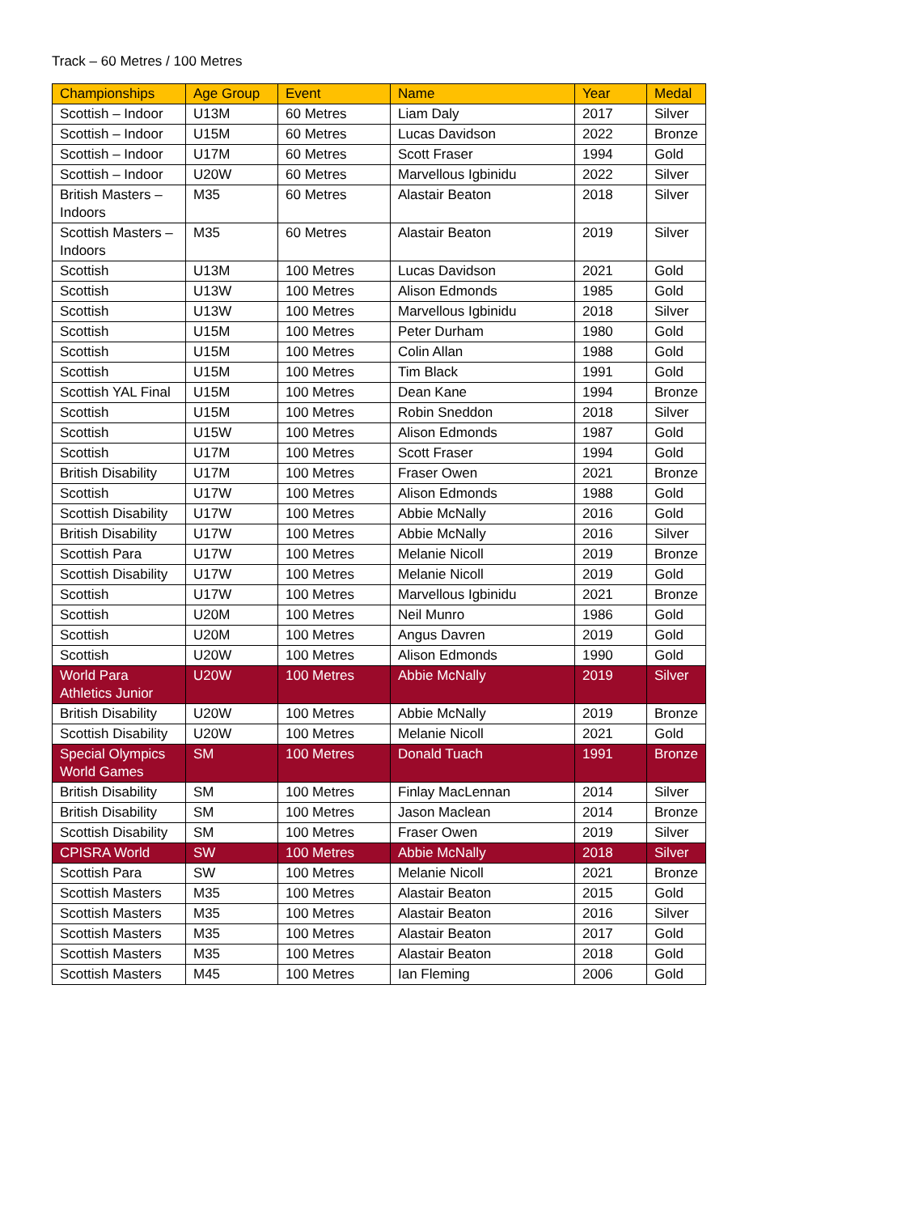Track – 60 Metres / 100 Metres
| Championships | Age Group | Event | Name | Year | Medal |
| --- | --- | --- | --- | --- | --- |
| Scottish – Indoor | U13M | 60 Metres | Liam Daly | 2017 | Silver |
| Scottish – Indoor | U15M | 60 Metres | Lucas Davidson | 2022 | Bronze |
| Scottish – Indoor | U17M | 60 Metres | Scott Fraser | 1994 | Gold |
| Scottish – Indoor | U20W | 60 Metres | Marvellous Igbinidu | 2022 | Silver |
| British Masters – Indoors | M35 | 60 Metres | Alastair Beaton | 2018 | Silver |
| Scottish Masters – Indoors | M35 | 60 Metres | Alastair Beaton | 2019 | Silver |
| Scottish | U13M | 100 Metres | Lucas Davidson | 2021 | Gold |
| Scottish | U13W | 100 Metres | Alison Edmonds | 1985 | Gold |
| Scottish | U13W | 100 Metres | Marvellous Igbinidu | 2018 | Silver |
| Scottish | U15M | 100 Metres | Peter Durham | 1980 | Gold |
| Scottish | U15M | 100 Metres | Colin Allan | 1988 | Gold |
| Scottish | U15M | 100 Metres | Tim Black | 1991 | Gold |
| Scottish YAL Final | U15M | 100 Metres | Dean Kane | 1994 | Bronze |
| Scottish | U15M | 100 Metres | Robin Sneddon | 2018 | Silver |
| Scottish | U15W | 100 Metres | Alison Edmonds | 1987 | Gold |
| Scottish | U17M | 100 Metres | Scott Fraser | 1994 | Gold |
| British Disability | U17M | 100 Metres | Fraser Owen | 2021 | Bronze |
| Scottish | U17W | 100 Metres | Alison Edmonds | 1988 | Gold |
| Scottish Disability | U17W | 100 Metres | Abbie McNally | 2016 | Gold |
| British Disability | U17W | 100 Metres | Abbie McNally | 2016 | Silver |
| Scottish Para | U17W | 100 Metres | Melanie Nicoll | 2019 | Bronze |
| Scottish Disability | U17W | 100 Metres | Melanie Nicoll | 2019 | Gold |
| Scottish | U17W | 100 Metres | Marvellous Igbinidu | 2021 | Bronze |
| Scottish | U20M | 100 Metres | Neil Munro | 1986 | Gold |
| Scottish | U20M | 100 Metres | Angus Davren | 2019 | Gold |
| Scottish | U20W | 100 Metres | Alison Edmonds | 1990 | Gold |
| World Para Athletics Junior | U20W | 100 Metres | Abbie McNally | 2019 | Silver |
| British Disability | U20W | 100 Metres | Abbie McNally | 2019 | Bronze |
| Scottish Disability | U20W | 100 Metres | Melanie Nicoll | 2021 | Gold |
| Special Olympics World Games | SM | 100 Metres | Donald Tuach | 1991 | Bronze |
| British Disability | SM | 100 Metres | Finlay MacLennan | 2014 | Silver |
| British Disability | SM | 100 Metres | Jason Maclean | 2014 | Bronze |
| Scottish Disability | SM | 100 Metres | Fraser Owen | 2019 | Silver |
| CPISRA World | SW | 100 Metres | Abbie McNally | 2018 | Silver |
| Scottish Para | SW | 100 Metres | Melanie Nicoll | 2021 | Bronze |
| Scottish Masters | M35 | 100 Metres | Alastair Beaton | 2015 | Gold |
| Scottish Masters | M35 | 100 Metres | Alastair Beaton | 2016 | Silver |
| Scottish Masters | M35 | 100 Metres | Alastair Beaton | 2017 | Gold |
| Scottish Masters | M35 | 100 Metres | Alastair Beaton | 2018 | Gold |
| Scottish Masters | M45 | 100 Metres | Ian Fleming | 2006 | Gold |